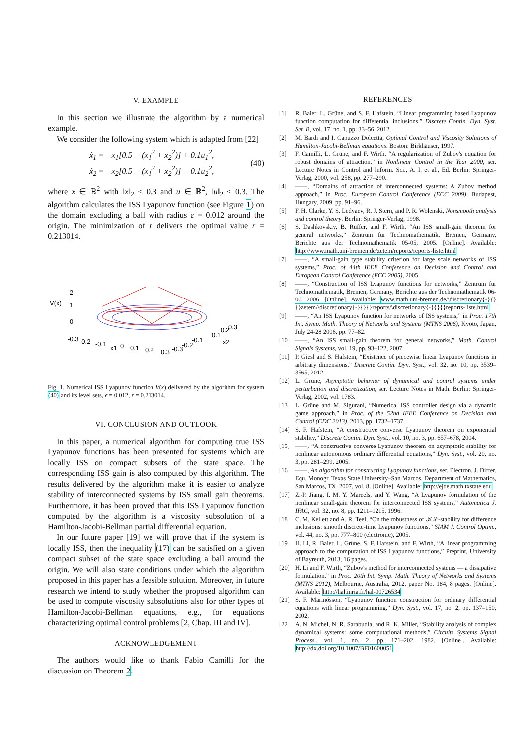V. EXAMPLE
In this section we illustrate the algorithm by a numerical example.
We consider the following system which is adapted from [22]
ẋ<sub>1</sub> = −x<sub>1</sub>[0.5 − (x<sub>1</sub><sup>2</sup> + x<sub>2</sub><sup>2</sup>)] + 0.1u<sub>1</sub><sup>2</sup>,
ẋ<sub>2</sub> = −x<sub>2</sub>[0.5 − (x<sub>1</sub><sup>2</sup> + x<sub>2</sub><sup>2</sup>)] − 0.1u<sub>2</sub><sup>2</sup>,
(40)
where x ∈ ℝ<sup>2</sup> with ‖x‖<sub>2</sub> ≤ 0.3 and u ∈ ℝ<sup>2</sup>, ‖u‖<sub>2</sub> ≤ 0.3. The algorithm calculates the ISS Lyapunov function (see Figure 1) on the domain excluding a ball with radius ε = 0.012 around the origin. The minimization of r delivers the optimal value r = 0.213014.
-0.3
-0.2
-0.1
x1
0
0.1
0.2
0.3
-0.3
-0.2
-0.1
0.1
0.2
0.3
x2
V(x)
2
1
0
Fig. 1. Numerical ISS Lyapunov function V(x) delivered by the algorithm for system (40) and its level sets, ϵ = 0.012, r = 0.213014.
VI. CONCLUSION AND OUTLOOK
In this paper, a numerical algorithm for computing true ISS Lyapunov functions has been presented for systems which are locally ISS on compact subsets of the state space. The corresponding ISS gain is also computed by this algorithm. The results delivered by the algorithm make it is easier to analyze stability of interconnected systems by ISS small gain theorems. Furthermore, it has been proved that this ISS Lyapunov function computed by the algorithm is a viscosity subsolution of a Hamilton-Jacobi-Bellman partial differential equation.
In our future paper [19] we will prove that if the system is locally ISS, then the inequality (17) can be satisfied on a given compact subset of the state space excluding a ball around the origin. We will also state conditions under which the algorithm proposed in this paper has a feasible solution. Moreover, in future research we intend to study whether the proposed algorithm can be used to compute viscosity subsolutions also for other types of Hamilton-Jacobi-Bellman equations, e.g., for equations characterizing optimal control problems [2, Chap. III and IV].
ACKNOWLEDGEMENT
The authors would like to thank Fabio Camilli for the discussion on Theorem 2.
REFERENCES
[1] R. Baier, L. Grüne, and S. F. Hafstein, “Linear programming based Lyapunov function computation for differential inclusions,” Discrete Contin. Dyn. Syst. Ser. B, vol. 17, no. 1, pp. 33–56, 2012.
[2] M. Bardi and I. Capuzzo Dolcetta, Optimal Control and Viscosity Solutions of Hamilton-Jacobi-Bellman equations. Boston: Birkhäuser, 1997.
[3] F. Camilli, L. Grüne, and F. Wirth, “A regularization of Zubov's equation for robust domains of attraction,” in Nonlinear Control in the Year 2000, ser. Lecture Notes in Control and Inform. Sci., A. I. et al., Ed. Berlin: Springer-Verlag, 2000, vol. 258, pp. 277–290.
[4] ——, “Domains of attraction of interconnected systems: A Zubov method approach,” in Proc. European Control Conference (ECC 2009), Budapest, Hungary, 2009, pp. 91–96.
[5] F. H. Clarke, Y. S. Ledyaev, R. J. Stern, and P. R. Wolenski, Nonsmooth analysis and control theory. Berlin: Springer-Verlag, 1998.
[6] S. Dashkovskiy, B. Rüffer, and F. Wirth, “An ISS small-gain theorem for general networks,” Zentrum für Technomathematik, Bremen, Germany, Berichte aus der Technomathematik 05-05, 2005. [Online]. Available: http://www.math.uni-bremen.de/zetem/reports/reports-liste.html
[7] ——, “A small-gain type stability criterion for large scale networks of ISS systems,” Proc. of 44th IEEE Conference on Decision and Control and European Control Conference (ECC 2005), 2005.
[8] ——, “Construction of ISS Lyapunov functions for networks,” Zentrum für Technomathematik, Bremen, Germany, Berichte aus der Technomathematik 06-06, 2006. [Online]. Available: www.math.uni-bremen.de/\discretionary{-}{}{}zetem/\discretionary{-}{}{}reports/\discretionary{-}{}{}reports-liste.html
[9] ——, “An ISS Lyapunov function for networks of ISS systems,” in Proc. 17th Int. Symp. Math. Theory of Networks and Systems (MTNS 2006), Kyoto, Japan, July 24-28 2006, pp. 77–82.
[10] ——, “An ISS small-gain theorem for general networks,” Math. Control Signals Systems, vol. 19, pp. 93–122, 2007.
[11] P. Giesl and S. Hafstein, “Existence of piecewise linear Lyapunov functions in arbitrary dimensions,” Discrete Contin. Dyn. Syst., vol. 32, no. 10, pp. 3539–3565, 2012.
[12] L. Grüne, Asymptotic behavior of dynamical and control systems under perturbation and discretization, ser. Lecture Notes in Math. Berlin: Springer-Verlag, 2002, vol. 1783.
[13] L. Grüne and M. Sigurani, “Numerical ISS controller design via a dynamic game approach,” in Proc. of the 52nd IEEE Conference on Decision and Control (CDC 2013), 2013, pp. 1732–1737.
[14] S. F. Hafstein, “A constructive converse Lyapunov theorem on exponential stability,” Discrete Contin. Dyn. Syst., vol. 10, no. 3, pp. 657–678, 2004.
[15] ——, “A constructive converse Lyapunov theorem on asymptotic stability for nonlinear autonomous ordinary differential equations,” Dyn. Syst., vol. 20, no. 3, pp. 281–299, 2005.
[16] ——, An algorithm for constructing Lyapunov functions, ser. Electron. J. Differ. Equ. Monogr. Texas State University–San Marcos, Department of Mathematics, San Marcos, TX, 2007, vol. 8. [Online]. Available: http://ejde.math.txstate.edu
[17] Z.-P. Jiang, I. M. Y. Mareels, and Y. Wang, “A Lyapunov formulation of the nonlinear small-gain theorem for interconnected ISS systems,” Automatica J. IFAC, vol. 32, no. 8, pp. 1211–1215, 1996.
[18] C. M. Kellett and A. R. Teel, “On the robustness of 𝒦ℒ-stability for difference inclusions: smooth discrete-time Lyapunov functions,” SIAM J. Control Optim., vol. 44, no. 3, pp. 777–800 (electronic), 2005.
[19] H. Li, R. Baier, L. Grüne, S. F. Hafstein, and F. Wirth, “A linear programming approach to the computation of ISS Lyapunov functions,” Preprint, University of Bayreuth, 2013, 16 pages.
[20] H. Li and F. Wirth, “Zubov's method for interconnected systems — a dissipative formulation,” in Proc. 20th Int. Symp. Math. Theory of Networks and Systems (MTNS 2012), Melbourne, Australia, 2012, paper No. 184, 8 pages. [Online]. Available: http://hal.inria.fr/hal-00726534
[21] S. F. Marinósson, “Lyapunov function construction for ordinary differential equations with linear programming,” Dyn. Syst., vol. 17, no. 2, pp. 137–150, 2002.
[22] A. N. Michel, N. R. Sarabudla, and R. K. Miller, “Stability analysis of complex dynamical systems: some computational methods,” Circuits Systems Signal Process., vol. 1, no. 2, pp. 171–202, 1982. [Online]. Available: http://dx.doi.org/10.1007/BF01600051